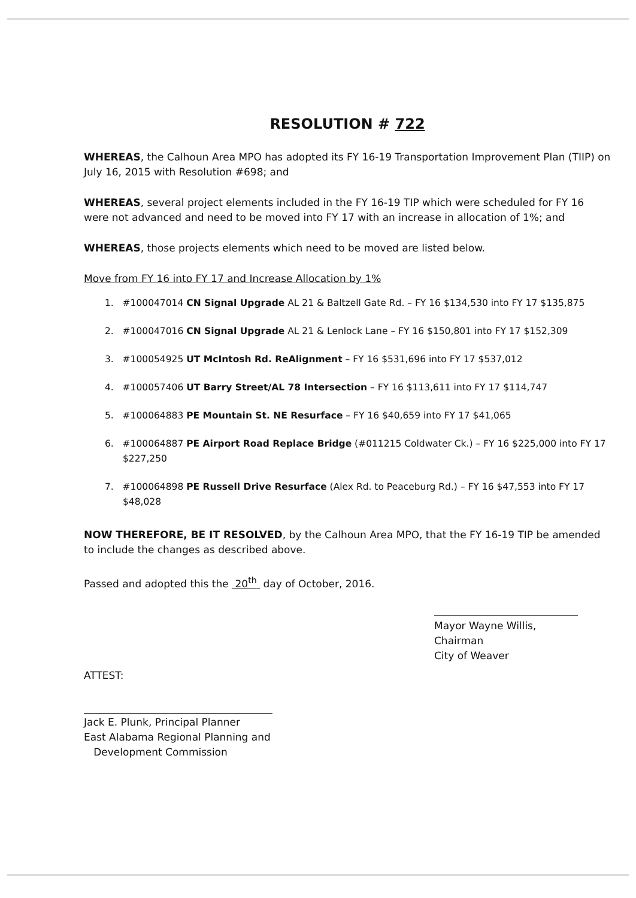RESOLUTION # 722
WHEREAS, the Calhoun Area MPO has adopted its FY 16-19 Transportation Improvement Plan (TIIP) on July 16, 2015 with Resolution #698; and
WHEREAS, several project elements included in the FY 16-19 TIP which were scheduled for FY 16 were not advanced and need to be moved into FY 17 with an increase in allocation of 1%; and
WHEREAS, those projects elements which need to be moved are listed below.
Move from FY 16 into FY 17 and Increase Allocation by 1%
1. #100047014 CN Signal Upgrade AL 21 & Baltzell Gate Rd. – FY 16 $134,530 into FY 17 $135,875
2. #100047016 CN Signal Upgrade AL 21 & Lenlock Lane – FY 16 $150,801 into FY 17 $152,309
3. #100054925 UT McIntosh Rd. ReAlignment – FY 16 $531,696 into FY 17 $537,012
4. #100057406 UT Barry Street/AL 78 Intersection – FY 16 $113,611 into FY 17 $114,747
5. #100064883 PE Mountain St. NE Resurface – FY 16 $40,659 into FY 17 $41,065
6. #100064887 PE Airport Road Replace Bridge (#011215 Coldwater Ck.) – FY 16 $225,000 into FY 17 $227,250
7. #100064898 PE Russell Drive Resurface (Alex Rd. to Peaceburg Rd.) – FY 16 $47,553 into FY 17 $48,028
NOW THEREFORE, BE IT RESOLVED, by the Calhoun Area MPO, that the FY 16-19 TIP be amended to include the changes as described above.
Passed and adopted this the 20<sup>th</sup> day of October, 2016.
Mayor Wayne Willis, Chairman
City of Weaver
ATTEST:
Jack E. Plunk, Principal Planner
East Alabama Regional Planning and
Development Commission